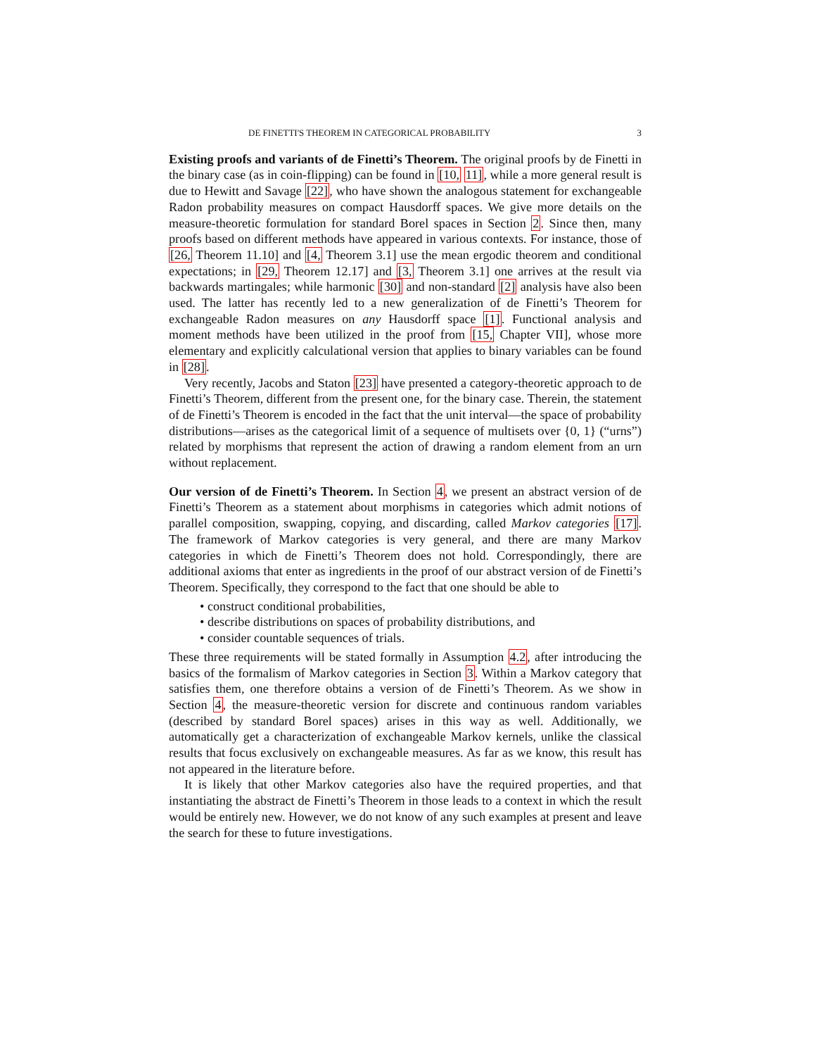DE FINETTI'S THEOREM IN CATEGORICAL PROBABILITY 3
Existing proofs and variants of de Finetti’s Theorem. The original proofs by de Finetti in the binary case (as in coin-flipping) can be found in [10, 11], while a more general result is due to Hewitt and Savage [22], who have shown the analogous statement for exchangeable Radon probability measures on compact Hausdorff spaces. We give more details on the measure-theoretic formulation for standard Borel spaces in Section 2. Since then, many proofs based on different methods have appeared in various contexts. For instance, those of [26, Theorem 11.10] and [4, Theorem 3.1] use the mean ergodic theorem and conditional expectations; in [29, Theorem 12.17] and [3, Theorem 3.1] one arrives at the result via backwards martingales; while harmonic [30] and non-standard [2] analysis have also been used. The latter has recently led to a new generalization of de Finetti’s Theorem for exchangeable Radon measures on any Hausdorff space [1]. Functional analysis and moment methods have been utilized in the proof from [15, Chapter VII], whose more elementary and explicitly calculational version that applies to binary variables can be found in [28].
Very recently, Jacobs and Staton [23] have presented a category-theoretic approach to de Finetti’s Theorem, different from the present one, for the binary case. Therein, the statement of de Finetti’s Theorem is encoded in the fact that the unit interval—the space of probability distributions—arises as the categorical limit of a sequence of multisets over {0, 1} (“urns”) related by morphisms that represent the action of drawing a random element from an urn without replacement.
Our version of de Finetti’s Theorem. In Section 4, we present an abstract version of de Finetti’s Theorem as a statement about morphisms in categories which admit notions of parallel composition, swapping, copying, and discarding, called Markov categories [17]. The framework of Markov categories is very general, and there are many Markov categories in which de Finetti’s Theorem does not hold. Correspondingly, there are additional axioms that enter as ingredients in the proof of our abstract version of de Finetti’s Theorem. Specifically, they correspond to the fact that one should be able to
• construct conditional probabilities,
• describe distributions on spaces of probability distributions, and
• consider countable sequences of trials.
These three requirements will be stated formally in Assumption 4.2, after introducing the basics of the formalism of Markov categories in Section 3. Within a Markov category that satisfies them, one therefore obtains a version of de Finetti’s Theorem. As we show in Section 4, the measure-theoretic version for discrete and continuous random variables (described by standard Borel spaces) arises in this way as well. Additionally, we automatically get a characterization of exchangeable Markov kernels, unlike the classical results that focus exclusively on exchangeable measures. As far as we know, this result has not appeared in the literature before.
It is likely that other Markov categories also have the required properties, and that instantiating the abstract de Finetti’s Theorem in those leads to a context in which the result would be entirely new. However, we do not know of any such examples at present and leave the search for these to future investigations.